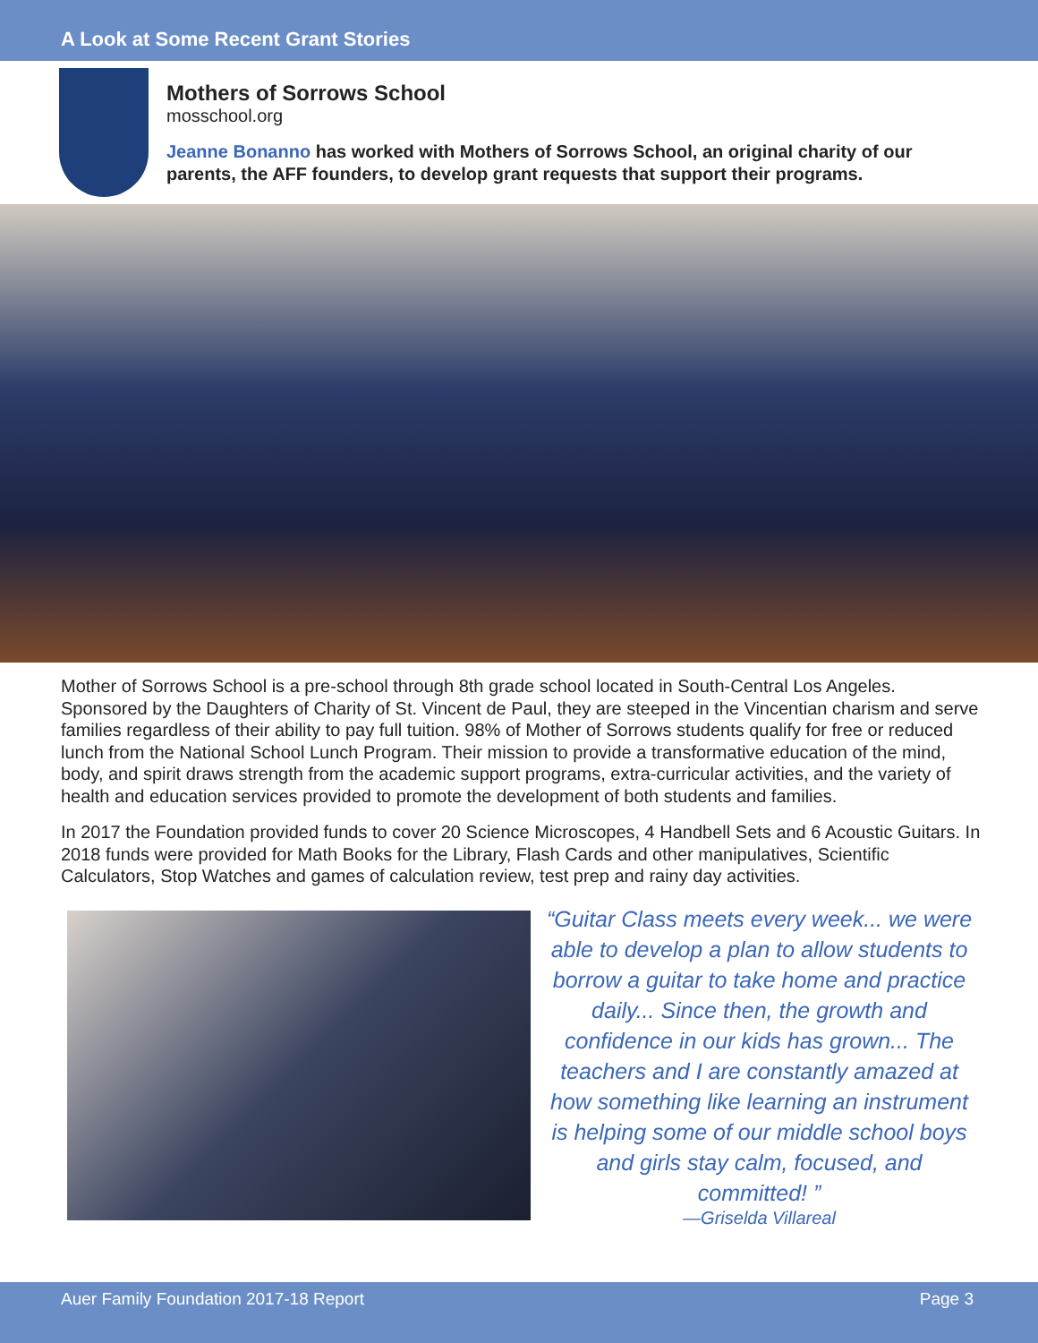A Look at Some Recent Grant Stories
Mothers of Sorrows School
mosschool.org
Jeanne Bonanno has worked with Mothers of Sorrows School, an original charity of our parents, the AFF founders, to develop grant requests that support their programs.
Mother of Sorrows School is a pre-school through 8th grade school located in South-Central Los Angeles. Sponsored by the Daughters of Charity of St. Vincent de Paul, they are steeped in the Vincentian charism and serve families regardless of their ability to pay full tuition. 98% of Mother of Sorrows students qualify for free or reduced lunch from the National School Lunch Program. Their mission to provide a transformative education of the mind, body, and spirit draws strength from the academic support programs, extra-curricular activities, and the variety of health and education services provided to promote the development of both students and families.
In 2017 the Foundation provided funds to cover 20 Science Microscopes, 4 Handbell Sets and 6 Acoustic Guitars. In 2018 funds were provided for Math Books for the Library, Flash Cards and other manipulatives, Scientific Calculators, Stop Watches and games of calculation review, test prep and rainy day activities.
“Guitar Class meets every week... we were able to develop a plan to allow students to borrow a guitar to take home and practice daily... Since then, the growth and confidence in our kids has grown... The teachers and I are constantly amazed at how something like learning an instrument is helping some of our middle school boys and girls stay calm, focused, and committed! ”
—Griselda Villareal
Auer Family Foundation 2017-18 Report Page 3